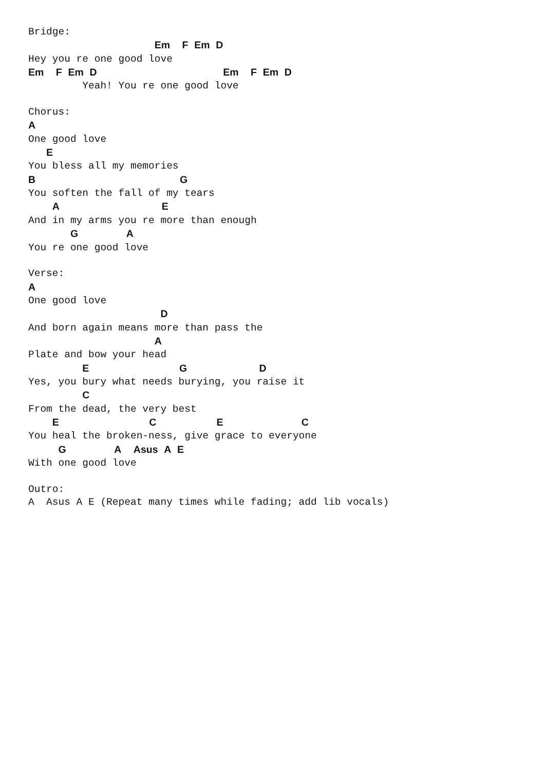Bridge:
                     Em  F Em D
Hey you re one good love
Em  F Em D                     Em  F Em D
         Yeah! You re one good love

Chorus:
A
One good love
   E
You bless all my memories
B                        G
You soften the fall of my tears
    A                 E
And in my arms you re more than enough
       G        A
You re one good love

Verse:
A
One good love
                      D
And born again means more than pass the
                     A
Plate and bow your head
         E               G            D
Yes, you bury what needs burying, you raise it
         C
From the dead, the very best
    E               C          E             C
You heal the broken-ness, give grace to everyone
     G        A  Asus A E
With one good love

Outro:
A  Asus A E (Repeat many times while fading; add lib vocals)